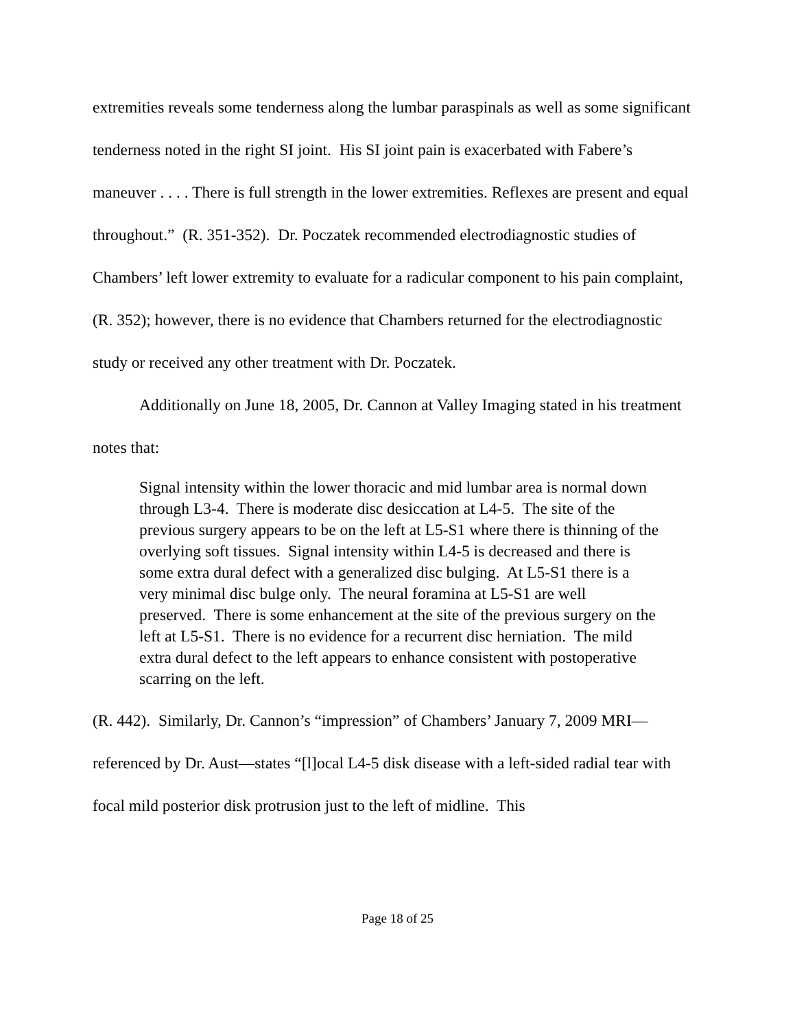extremities reveals some tenderness along the lumbar paraspinals as well as some significant tenderness noted in the right SI joint. His SI joint pain is exacerbated with Fabere’s maneuver . . . . There is full strength in the lower extremities. Reflexes are present and equal throughout.” (R. 351-352). Dr. Poczatek recommended electrodiagnostic studies of Chambers’ left lower extremity to evaluate for a radicular component to his pain complaint, (R. 352); however, there is no evidence that Chambers returned for the electrodiagnostic study or received any other treatment with Dr. Poczatek.
Additionally on June 18, 2005, Dr. Cannon at Valley Imaging stated in his treatment notes that:
Signal intensity within the lower thoracic and mid lumbar area is normal down through L3-4. There is moderate disc desiccation at L4-5. The site of the previous surgery appears to be on the left at L5-S1 where there is thinning of the overlying soft tissues. Signal intensity within L4-5 is decreased and there is some extra dural defect with a generalized disc bulging. At L5-S1 there is a very minimal disc bulge only. The neural foramina at L5-S1 are well preserved. There is some enhancement at the site of the previous surgery on the left at L5-S1. There is no evidence for a recurrent disc herniation. The mild extra dural defect to the left appears to enhance consistent with postoperative scarring on the left.
(R. 442). Similarly, Dr. Cannon’s “impression” of Chambers’ January 7, 2009 MRI—referenced by Dr. Aust—states “[l]ocal L4-5 disk disease with a left-sided radial tear with focal mild posterior disk protrusion just to the left of midline. This
Page 18 of 25